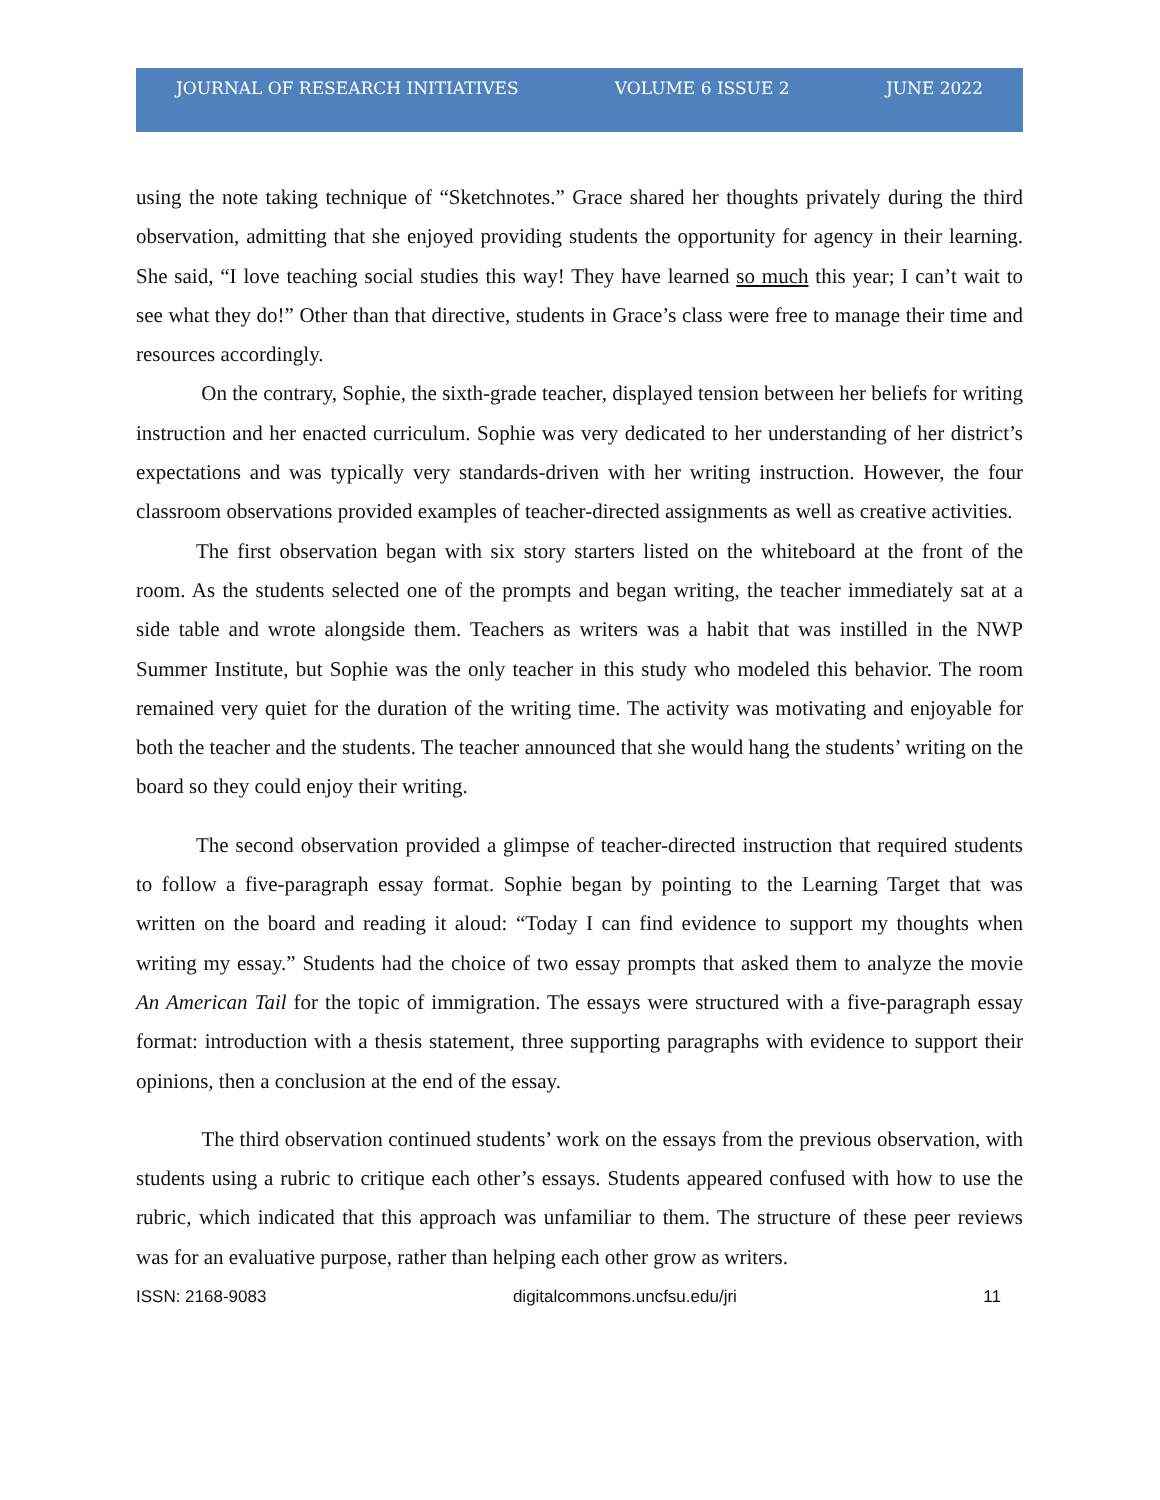JOURNAL OF RESEARCH INITIATIVES VOLUME 6 ISSUE 2 JUNE 2022
using the note taking technique of “Sketchnotes.” Grace shared her thoughts privately during the third observation, admitting that she enjoyed providing students the opportunity for agency in their learning. She said, “I love teaching social studies this way! They have learned so much this year; I can’t wait to see what they do!” Other than that directive, students in Grace’s class were free to manage their time and resources accordingly.
On the contrary, Sophie, the sixth-grade teacher, displayed tension between her beliefs for writing instruction and her enacted curriculum. Sophie was very dedicated to her understanding of her district’s expectations and was typically very standards-driven with her writing instruction. However, the four classroom observations provided examples of teacher-directed assignments as well as creative activities.
The first observation began with six story starters listed on the whiteboard at the front of the room. As the students selected one of the prompts and began writing, the teacher immediately sat at a side table and wrote alongside them. Teachers as writers was a habit that was instilled in the NWP Summer Institute, but Sophie was the only teacher in this study who modeled this behavior. The room remained very quiet for the duration of the writing time. The activity was motivating and enjoyable for both the teacher and the students. The teacher announced that she would hang the students’ writing on the board so they could enjoy their writing.
The second observation provided a glimpse of teacher-directed instruction that required students to follow a five-paragraph essay format. Sophie began by pointing to the Learning Target that was written on the board and reading it aloud: “Today I can find evidence to support my thoughts when writing my essay.” Students had the choice of two essay prompts that asked them to analyze the movie An American Tail for the topic of immigration. The essays were structured with a five-paragraph essay format: introduction with a thesis statement, three supporting paragraphs with evidence to support their opinions, then a conclusion at the end of the essay.
The third observation continued students’ work on the essays from the previous observation, with students using a rubric to critique each other’s essays. Students appeared confused with how to use the rubric, which indicated that this approach was unfamiliar to them. The structure of these peer reviews was for an evaluative purpose, rather than helping each other grow as writers.
ISSN: 2168-9083 digitalcommons.uncfsu.edu/jri 11